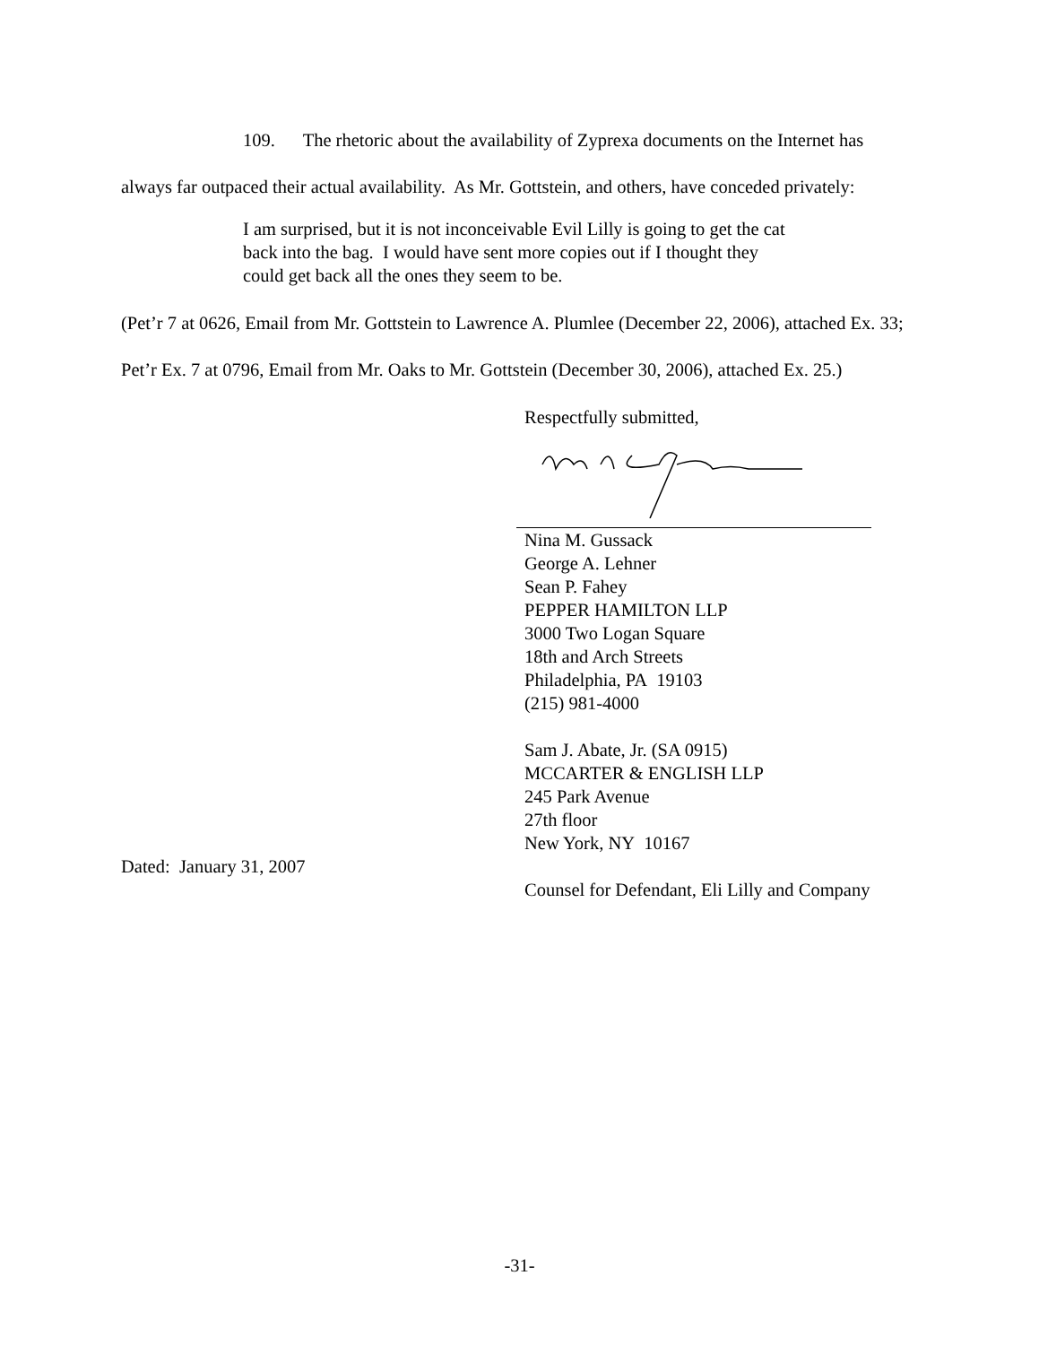109. The rhetoric about the availability of Zyprexa documents on the Internet has always far outpaced their actual availability. As Mr. Gottstein, and others, have conceded privately:
I am surprised, but it is not inconceivable Evil Lilly is going to get the cat back into the bag. I would have sent more copies out if I thought they could get back all the ones they seem to be.
(Pet’r 7 at 0626, Email from Mr. Gottstein to Lawrence A. Plumlee (December 22, 2006), attached Ex. 33; Pet’r Ex. 7 at 0796, Email from Mr. Oaks to Mr. Gottstein (December 30, 2006), attached Ex. 25.)
Respectfully submitted,
Nina M. Gussack
George A. Lehner
Sean P. Fahey
PEPPER HAMILTON LLP
3000 Two Logan Square
18th and Arch Streets
Philadelphia, PA 19103
(215) 981-4000
Sam J. Abate, Jr. (SA 0915)
MCCARTER & ENGLISH LLP
245 Park Avenue
27th floor
New York, NY 10167
Dated: January 31, 2007
Counsel for Defendant, Eli Lilly and Company
-31-